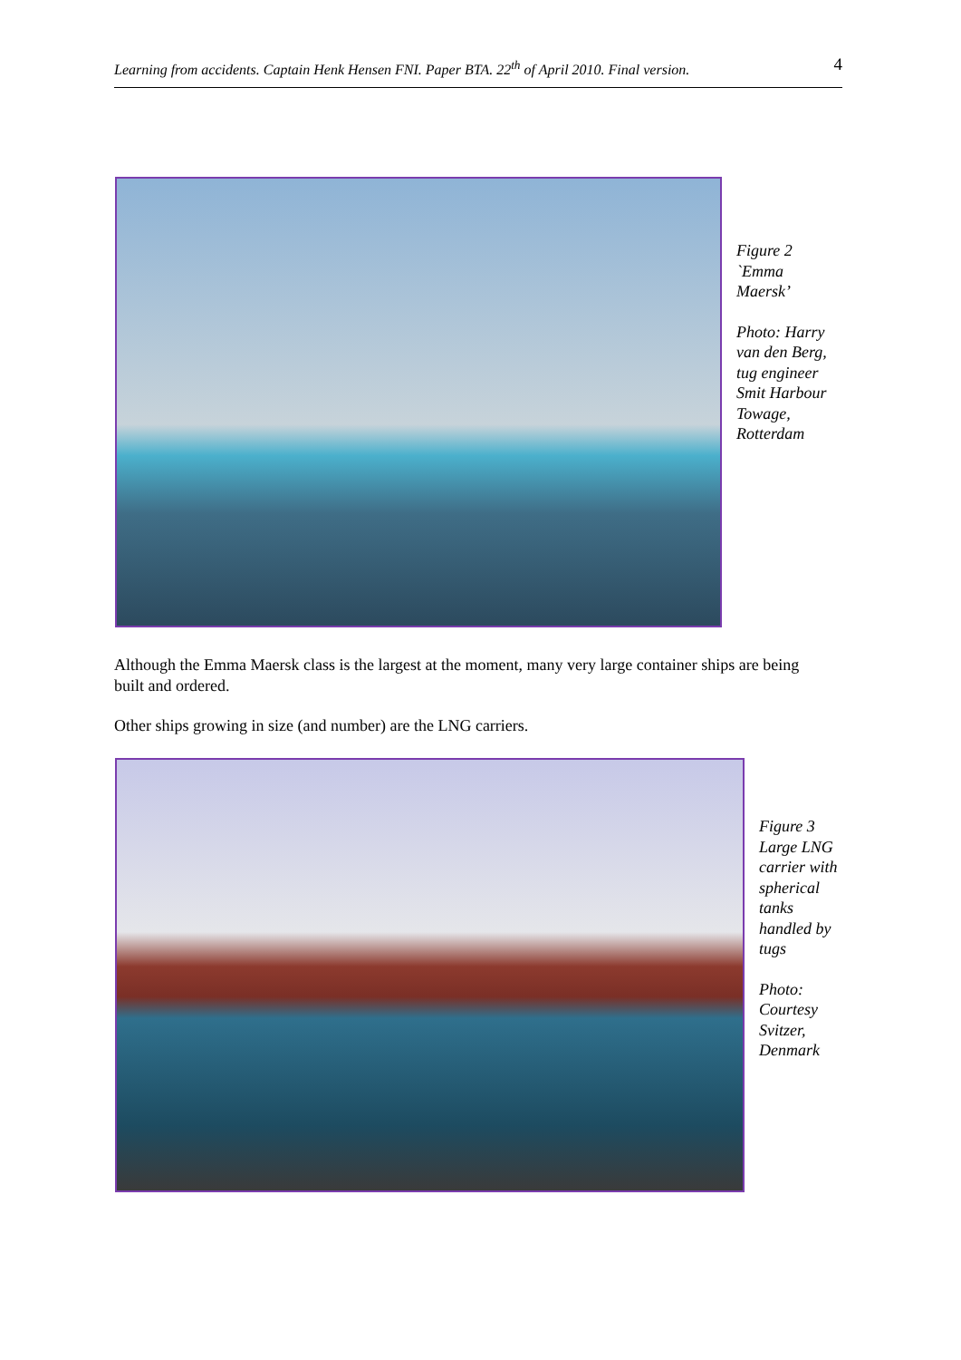Learning from accidents. Captain Henk Hensen FNI. Paper BTA. 22<sup>th</sup> of April 2010. Final version. 4
Figure 2
`Emma
Maersk’
Photo: Harry
van den Berg,
tug engineer
Smit Harbour
Towage,
Rotterdam
Although the Emma Maersk class is the largest at the moment, many very large container ships are being built and ordered.
Other ships growing in size (and number) are the LNG carriers.
Figure 3
Large LNG
carrier with
spherical
tanks
handled by
tugs
Photo:
Courtesy
Svitzer,
Denmark